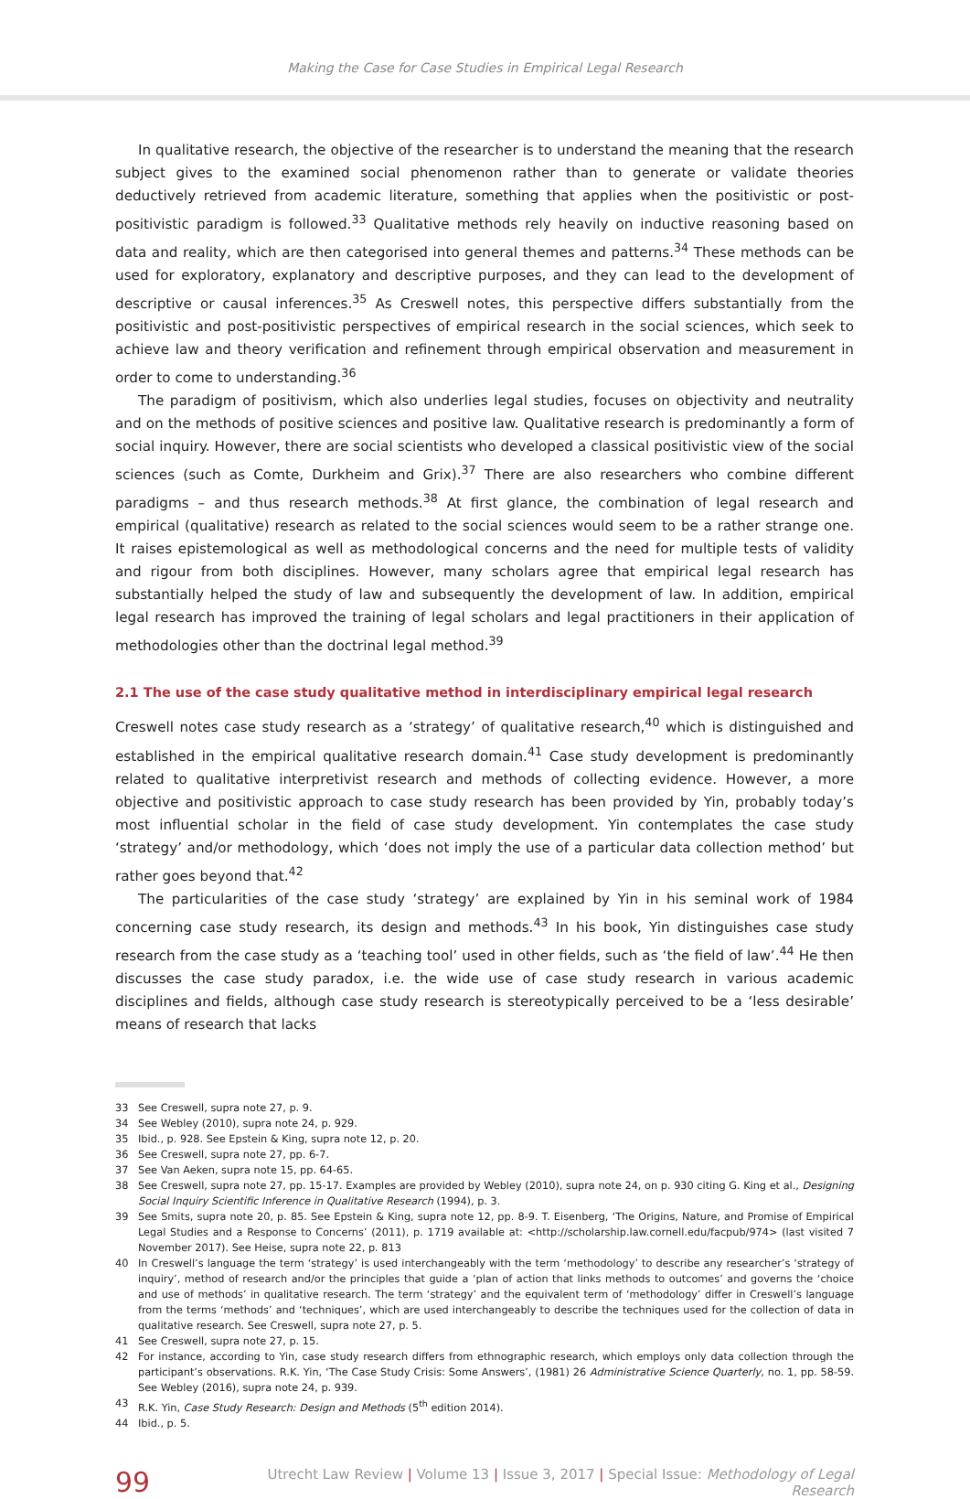Making the Case for Case Studies in Empirical Legal Research
In qualitative research, the objective of the researcher is to understand the meaning that the research subject gives to the examined social phenomenon rather than to generate or validate theories deductively retrieved from academic literature, something that applies when the positivistic or post-positivistic paradigm is followed.<sup>33</sup> Qualitative methods rely heavily on inductive reasoning based on data and reality, which are then categorised into general themes and patterns.<sup>34</sup> These methods can be used for exploratory, explanatory and descriptive purposes, and they can lead to the development of descriptive or causal inferences.<sup>35</sup> As Creswell notes, this perspective differs substantially from the positivistic and post-positivistic perspectives of empirical research in the social sciences, which seek to achieve law and theory verification and refinement through empirical observation and measurement in order to come to understanding.<sup>36</sup>
The paradigm of positivism, which also underlies legal studies, focuses on objectivity and neutrality and on the methods of positive sciences and positive law. Qualitative research is predominantly a form of social inquiry. However, there are social scientists who developed a classical positivistic view of the social sciences (such as Comte, Durkheim and Grix).<sup>37</sup> There are also researchers who combine different paradigms – and thus research methods.<sup>38</sup> At first glance, the combination of legal research and empirical (qualitative) research as related to the social sciences would seem to be a rather strange one. It raises epistemological as well as methodological concerns and the need for multiple tests of validity and rigour from both disciplines. However, many scholars agree that empirical legal research has substantially helped the study of law and subsequently the development of law. In addition, empirical legal research has improved the training of legal scholars and legal practitioners in their application of methodologies other than the doctrinal legal method.<sup>39</sup>
2.1 The use of the case study qualitative method in interdisciplinary empirical legal research
Creswell notes case study research as a ‘strategy’ of qualitative research,<sup>40</sup> which is distinguished and established in the empirical qualitative research domain.<sup>41</sup> Case study development is predominantly related to qualitative interpretivist research and methods of collecting evidence. However, a more objective and positivistic approach to case study research has been provided by Yin, probably today’s most influential scholar in the field of case study development. Yin contemplates the case study ‘strategy’ and/or methodology, which ‘does not imply the use of a particular data collection method’ but rather goes beyond that.<sup>42</sup>
The particularities of the case study ‘strategy’ are explained by Yin in his seminal work of 1984 concerning case study research, its design and methods.<sup>43</sup> In his book, Yin distinguishes case study research from the case study as a ‘teaching tool’ used in other fields, such as ‘the field of law’.<sup>44</sup> He then discusses the case study paradox, i.e. the wide use of case study research in various academic disciplines and fields, although case study research is stereotypically perceived to be a ‘less desirable’ means of research that lacks
33 See Creswell, supra note 27, p. 9.
34 See Webley (2010), supra note 24, p. 929.
35 Ibid., p. 928. See Epstein & King, supra note 12, p. 20.
36 See Creswell, supra note 27, pp. 6-7.
37 See Van Aeken, supra note 15, pp. 64-65.
38 See Creswell, supra note 27, pp. 15-17. Examples are provided by Webley (2010), supra note 24, on p. 930 citing G. King et al., Designing Social Inquiry Scientific Inference in Qualitative Research (1994), p. 3.
39 See Smits, supra note 20, p. 85. See Epstein & King, supra note 12, pp. 8-9. T. Eisenberg, ‘The Origins, Nature, and Promise of Empirical Legal Studies and a Response to Concerns’ (2011), p. 1719 available at: <http://scholarship.law.cornell.edu/facpub/974> (last visited 7 November 2017). See Heise, supra note 22, p. 813
40 In Creswell’s language the term ‘strategy’ is used interchangeably with the term ‘methodology’ to describe any researcher’s ‘strategy of inquiry’, method of research and/or the principles that guide a ‘plan of action that links methods to outcomes’ and governs the ‘choice and use of methods’ in qualitative research. The term ‘strategy’ and the equivalent term of ‘methodology’ differ in Creswell’s language from the terms ‘methods’ and ‘techniques’, which are used interchangeably to describe the techniques used for the collection of data in qualitative research. See Creswell, supra note 27, p. 5.
41 See Creswell, supra note 27, p. 15.
42 For instance, according to Yin, case study research differs from ethnographic research, which employs only data collection through the participant’s observations. R.K. Yin, ‘The Case Study Crisis: Some Answers’, (1981) 26 Administrative Science Quarterly, no. 1, pp. 58-59. See Webley (2016), supra note 24, p. 939.
43 R.K. Yin, Case Study Research: Design and Methods (5<sup>th</sup> edition 2014).
44 Ibid., p. 5.
99
Utrecht Law Review | Volume 13 | Issue 3, 2017 | Special Issue: Methodology of Legal Research